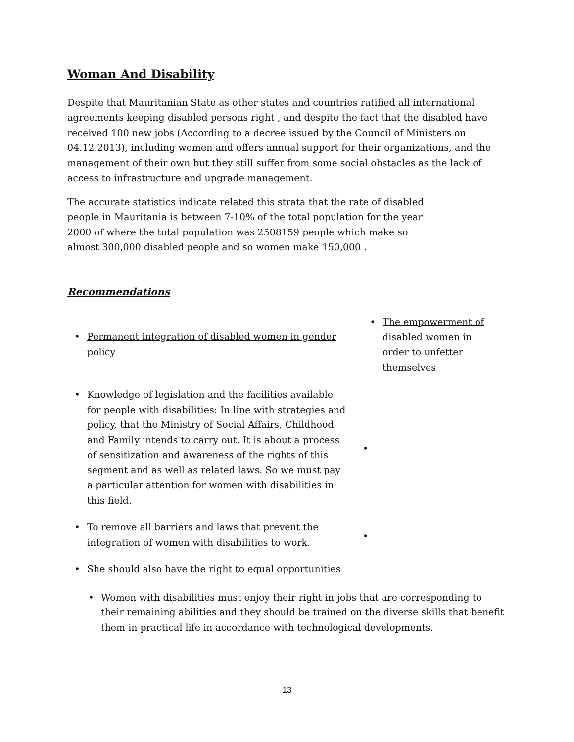Woman And Disability
Despite that Mauritanian State as other states and countries ratified all international agreements keeping disabled persons right , and despite the fact that the disabled have received 100 new jobs (According to a decree issued by the Council of Ministers on 04.12.2013), including women and offers annual support for their organizations, and the management of their own but they still suffer from some social obstacles as the lack of access to infrastructure and upgrade management.
The accurate statistics indicate related this strata that the rate of disabled people in Mauritania is between 7-10% of the total population for the year 2000 of where the total population was 2508159 people which make so almost 300,000 disabled people and so women make 150,000 .
Recommendations
• Permanent integration of disabled women in gender policy
• Knowledge of legislation and the facilities available for people with disabilities: In line with strategies and policy, that the Ministry of Social Affairs, Childhood and Family intends to carry out. It is about a process of sensitization and awareness of the rights of this segment and as well as related laws. So we must pay a particular attention for women with disabilities in this field.
• To remove all barriers and laws that prevent the integration of women with disabilities to work.
• She should also have the right to equal opportunities
• The empowerment of disabled women in order to unfetter themselves
•
•
• Women with disabilities must enjoy their right in jobs that are corresponding to their remaining abilities and they should be trained on the diverse skills that benefit them in practical life in accordance with technological developments.
13